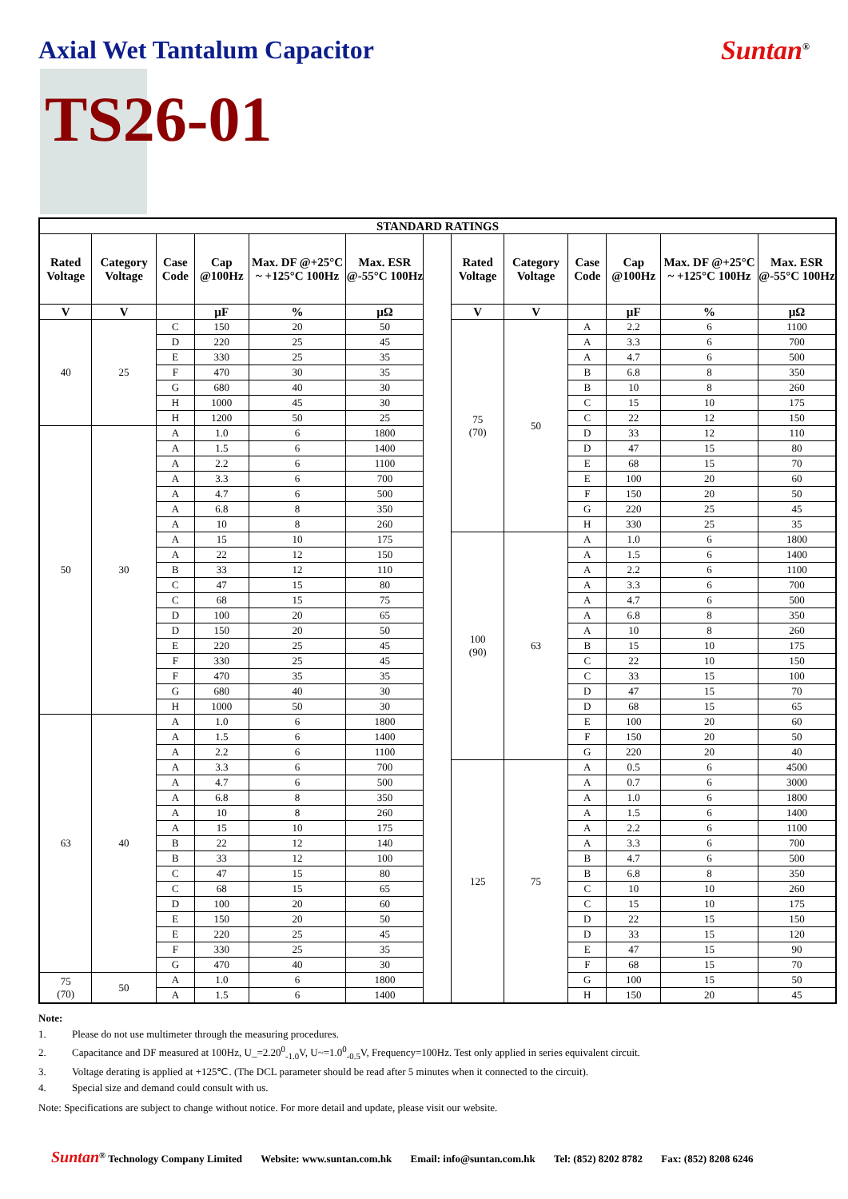Axial Wet Tantalum Capacitor Suntan<sup>®</sup>
TS26-01
| STANDARD RATINGS | | | | | | | | | | | | |
| --- | --- | --- | --- | --- | --- | --- | --- | --- | --- | --- | --- | --- |
| Rated Voltage | Category Voltage | Case Code | Cap @100Hz | Max. DF @+25°C ~ +125°C 100Hz | Max. ESR @-55°C 100Hz | | Rated Voltage | Category Voltage | Case Code | Cap @100Hz | Max. DF @+25°C ~ +125°C 100Hz | Max. ESR @-55°C 100Hz |
| V | V | | µF | % | µΩ | | V | V | | µF | % | µΩ |
| 40 | 25 | C | 150 | 20 | 50 | | 75 (70) | 50 | A | 2.2 | 6 | 1100 |
| | | D | 220 | 25 | 45 | | | | A | 3.3 | 6 | 700 |
| | | E | 330 | 25 | 35 | | | | A | 4.7 | 6 | 500 |
| | | F | 470 | 30 | 35 | | | | B | 6.8 | 8 | 350 |
| | | G | 680 | 40 | 30 | | | | B | 10 | 8 | 260 |
| | | H | 1000 | 45 | 30 | | | | C | 15 | 10 | 175 |
| | | H | 1200 | 50 | 25 | | | | C | 22 | 12 | 150 |
| 50 | 30 | A | 1.0 | 6 | 1800 | | | | D | 33 | 12 | 110 |
| | | A | 1.5 | 6 | 1400 | | | | D | 47 | 15 | 80 |
| | | A | 2.2 | 6 | 1100 | | | | E | 68 | 15 | 70 |
| | | A | 3.3 | 6 | 700 | | | | E | 100 | 20 | 60 |
| | | A | 4.7 | 6 | 500 | | | | F | 150 | 20 | 50 |
| | | A | 6.8 | 8 | 350 | | | | G | 220 | 25 | 45 |
| | | A | 10 | 8 | 260 | | | | H | 330 | 25 | 35 |
| | | A | 15 | 10 | 175 | | 100 (90) | 63 | A | 1.0 | 6 | 1800 |
| | | A | 22 | 12 | 150 | | | | A | 1.5 | 6 | 1400 |
| | | B | 33 | 12 | 110 | | | | A | 2.2 | 6 | 1100 |
| | | C | 47 | 15 | 80 | | | | A | 3.3 | 6 | 700 |
| | | C | 68 | 15 | 75 | | | | A | 4.7 | 6 | 500 |
| | | D | 100 | 20 | 65 | | | | A | 6.8 | 8 | 350 |
| | | D | 150 | 20 | 50 | | | | A | 10 | 8 | 260 |
| | | E | 220 | 25 | 45 | | | | B | 15 | 10 | 175 |
| | | F | 330 | 25 | 45 | | | | C | 22 | 10 | 150 |
| | | F | 470 | 35 | 35 | | | | C | 33 | 15 | 100 |
| | | G | 680 | 40 | 30 | | | | D | 47 | 15 | 70 |
| | | H | 1000 | 50 | 30 | | | | D | 68 | 15 | 65 |
| 63 | 40 | A | 1.0 | 6 | 1800 | | | | E | 100 | 20 | 60 |
| | | A | 1.5 | 6 | 1400 | | | | F | 150 | 20 | 50 |
| | | A | 2.2 | 6 | 1100 | | | | G | 220 | 20 | 40 |
| | | A | 3.3 | 6 | 700 | | 125 | 75 | A | 0.5 | 6 | 4500 |
| | | A | 4.7 | 6 | 500 | | | | A | 0.7 | 6 | 3000 |
| | | A | 6.8 | 8 | 350 | | | | A | 1.0 | 6 | 1800 |
| | | A | 10 | 8 | 260 | | | | A | 1.5 | 6 | 1400 |
| | | A | 15 | 10 | 175 | | | | A | 2.2 | 6 | 1100 |
| | | B | 22 | 12 | 140 | | | | A | 3.3 | 6 | 700 |
| | | B | 33 | 12 | 100 | | | | B | 4.7 | 6 | 500 |
| | | C | 47 | 15 | 80 | | | | B | 6.8 | 8 | 350 |
| | | C | 68 | 15 | 65 | | | | C | 10 | 10 | 260 |
| | | D | 100 | 20 | 60 | | | | C | 15 | 10 | 175 |
| | | E | 150 | 20 | 50 | | | | D | 22 | 15 | 150 |
| | | E | 220 | 25 | 45 | | | | D | 33 | 15 | 120 |
| | | F | 330 | 25 | 35 | | | | E | 47 | 15 | 90 |
| | | G | 470 | 40 | 30 | | | | F | 68 | 15 | 70 |
| 75 (70) | 50 | A | 1.0 | 6 | 1800 | | | | G | 100 | 15 | 50 |
| | | A | 1.5 | 6 | 1400 | | | | H | 150 | 20 | 45 |
Note:
1. Please do not use multimeter through the measuring procedures.
2. Capacitance and DF measured at 100Hz, U_=2.20<sup>0</sup><sub>-1.0</sub>V, U~=1.0<sup>0</sup><sub>-0.5</sub>V, Frequency=100Hz. Test only applied in series equivalent circuit.
3. Voltage derating is applied at +125℃. (The DCL parameter should be read after 5 minutes when it connected to the circuit).
4. Special size and demand could consult with us.
Note: Specifications are subject to change without notice. For more detail and update, please visit our website.
Suntan<sup>®</sup> Technology Company Limited Website: www.suntan.com.hk Email: info@suntan.com.hk Tel: (852) 8202 8782 Fax: (852) 8208 6246